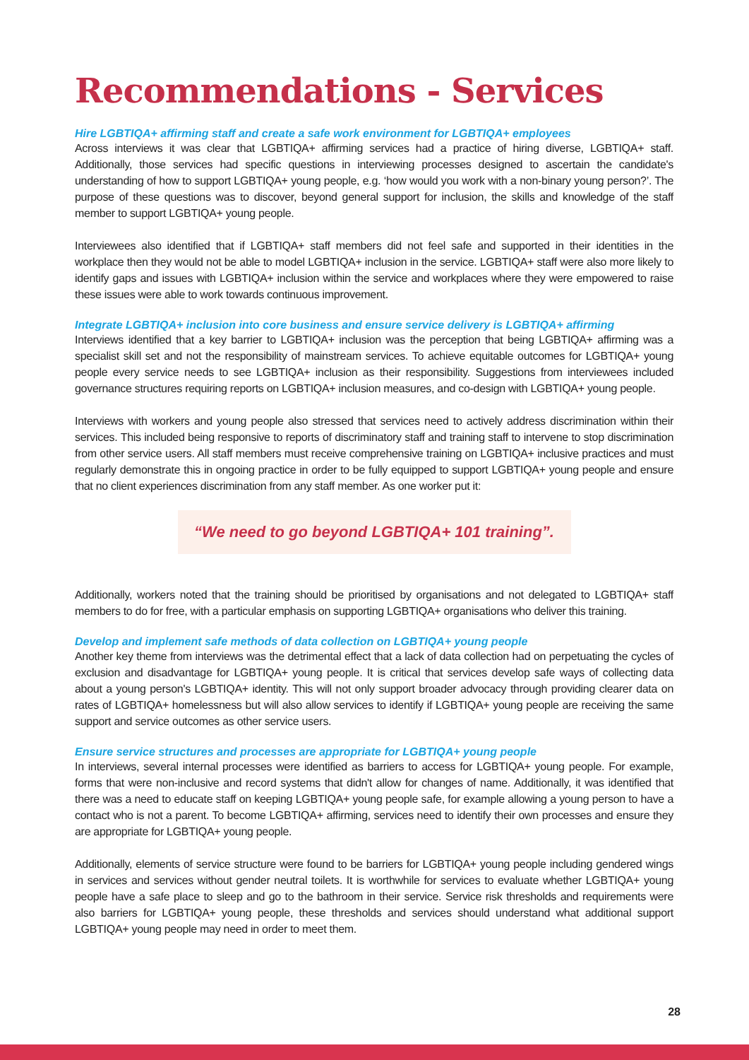Recommendations - Services
Hire LGBTIQA+ affirming staff and create a safe work environment for LGBTIQA+ employees
Across interviews it was clear that LGBTIQA+ affirming services had a practice of hiring diverse, LGBTIQA+ staff. Additionally, those services had specific questions in interviewing processes designed to ascertain the candidate's understanding of how to support LGBTIQA+ young people, e.g. ‘how would you work with a non-binary young person?’. The purpose of these questions was to discover, beyond general support for inclusion, the skills and knowledge of the staff member to support LGBTIQA+ young people.
Interviewees also identified that if LGBTIQA+ staff members did not feel safe and supported in their identities in the workplace then they would not be able to model LGBTIQA+ inclusion in the service. LGBTIQA+ staff were also more likely to identify gaps and issues with LGBTIQA+ inclusion within the service and workplaces where they were empowered to raise these issues were able to work towards continuous improvement.
Integrate LGBTIQA+ inclusion into core business and ensure service delivery is LGBTIQA+ affirming
Interviews identified that a key barrier to LGBTIQA+ inclusion was the perception that being LGBTIQA+ affirming was a specialist skill set and not the responsibility of mainstream services. To achieve equitable outcomes for LGBTIQA+ young people every service needs to see LGBTIQA+ inclusion as their responsibility. Suggestions from interviewees included governance structures requiring reports on LGBTIQA+ inclusion measures, and co-design with LGBTIQA+ young people.
Interviews with workers and young people also stressed that services need to actively address discrimination within their services. This included being responsive to reports of discriminatory staff and training staff to intervene to stop discrimination from other service users. All staff members must receive comprehensive training on LGBTIQA+ inclusive practices and must regularly demonstrate this in ongoing practice in order to be fully equipped to support LGBTIQA+ young people and ensure that no client experiences discrimination from any staff member. As one worker put it:
“We need to go beyond LGBTIQA+ 101 training”.
Additionally, workers noted that the training should be prioritised by organisations and not delegated to LGBTIQA+ staff members to do for free, with a particular emphasis on supporting LGBTIQA+ organisations who deliver this training.
Develop and implement safe methods of data collection on LGBTIQA+ young people
Another key theme from interviews was the detrimental effect that a lack of data collection had on perpetuating the cycles of exclusion and disadvantage for LGBTIQA+ young people. It is critical that services develop safe ways of collecting data about a young person's LGBTIQA+ identity. This will not only support broader advocacy through providing clearer data on rates of LGBTIQA+ homelessness but will also allow services to identify if LGBTIQA+ young people are receiving the same support and service outcomes as other service users.
Ensure service structures and processes are appropriate for LGBTIQA+ young people
In interviews, several internal processes were identified as barriers to access for LGBTIQA+ young people. For example, forms that were non-inclusive and record systems that didn't allow for changes of name. Additionally, it was identified that there was a need to educate staff on keeping LGBTIQA+ young people safe, for example allowing a young person to have a contact who is not a parent. To become LGBTIQA+ affirming, services need to identify their own processes and ensure they are appropriate for LGBTIQA+ young people.
Additionally, elements of service structure were found to be barriers for LGBTIQA+ young people including gendered wings in services and services without gender neutral toilets. It is worthwhile for services to evaluate whether LGBTIQA+ young people have a safe place to sleep and go to the bathroom in their service. Service risk thresholds and requirements were also barriers for LGBTIQA+ young people, these thresholds and services should understand what additional support LGBTIQA+ young people may need in order to meet them.
28